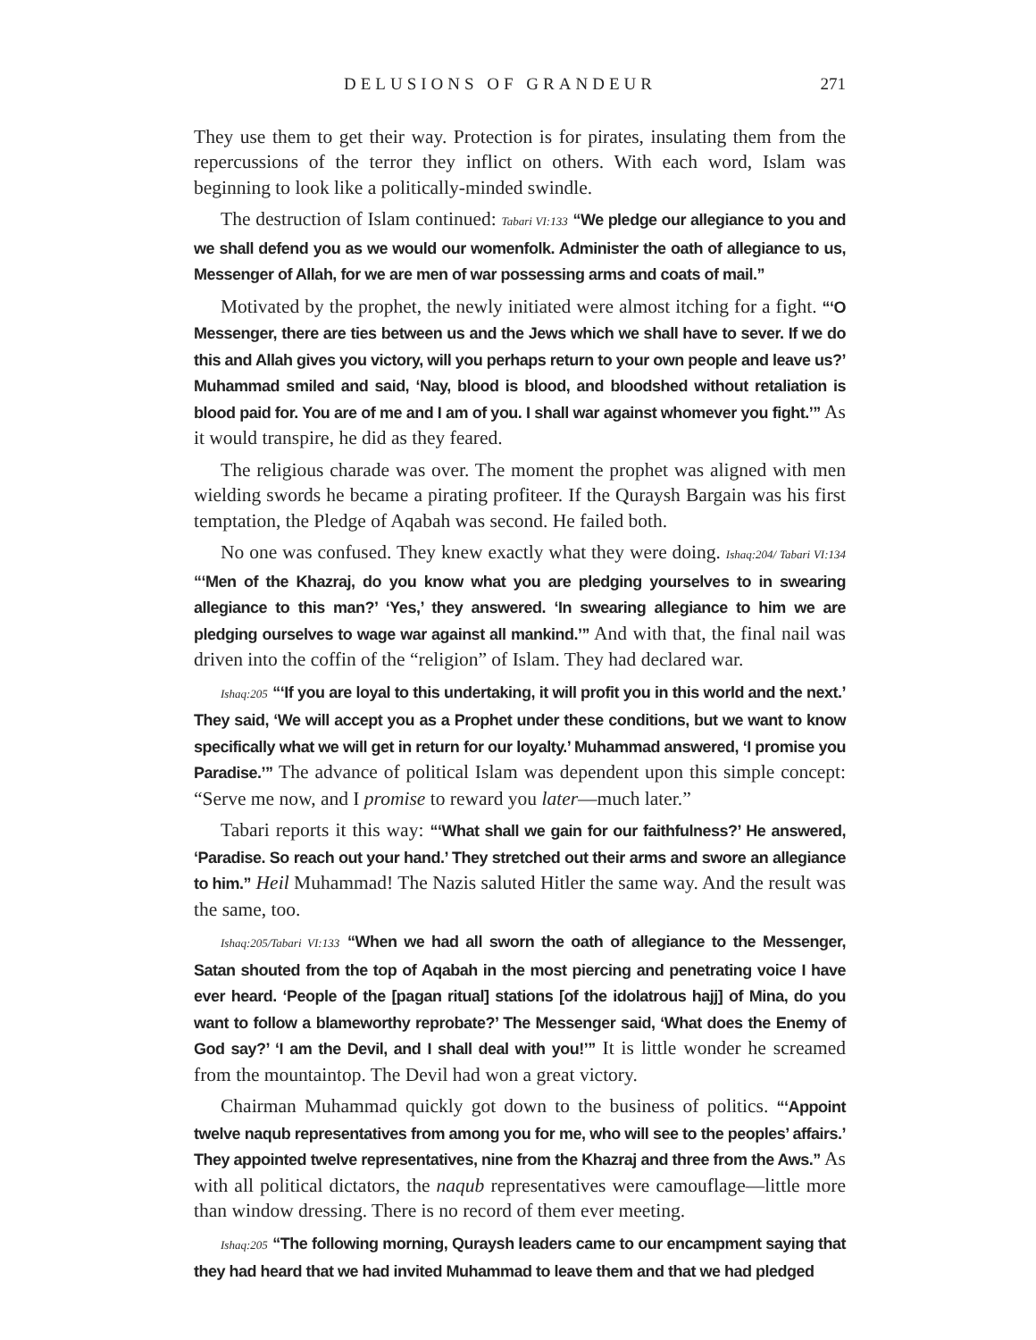DELUSIONS OF GRANDEUR 271
They use them to get their way. Protection is for pirates, insulating them from the repercussions of the terror they inflict on others. With each word, Islam was beginning to look like a politically-minded swindle.
The destruction of Islam continued: Tabari VI:133 “We pledge our allegiance to you and we shall defend you as we would our womenfolk. Administer the oath of allegiance to us, Messenger of Allah, for we are men of war possessing arms and coats of mail.”
Motivated by the prophet, the newly initiated were almost itching for a fight. “‘O Messenger, there are ties between us and the Jews which we shall have to sever. If we do this and Allah gives you victory, will you perhaps return to your own people and leave us?’ Muhammad smiled and said, ‘Nay, blood is blood, and bloodshed without retaliation is blood paid for. You are of me and I am of you. I shall war against whomever you fight.’” As it would transpire, he did as they feared.
The religious charade was over. The moment the prophet was aligned with men wielding swords he became a pirating profiteer. If the Quraysh Bargain was his first temptation, the Pledge of Aqabah was second. He failed both.
No one was confused. They knew exactly what they were doing. Ishaq:204/ Tabari VI:134 “‘Men of the Khazraj, do you know what you are pledging yourselves to in swearing allegiance to this man?’ ‘Yes,’ they answered. ‘In swearing allegiance to him we are pledging ourselves to wage war against all mankind.’” And with that, the final nail was driven into the coffin of the “religion” of Islam. They had declared war.
Ishaq:205 “‘If you are loyal to this undertaking, it will profit you in this world and the next.’ They said, ‘We will accept you as a Prophet under these conditions, but we want to know specifically what we will get in return for our loyalty.’ Muhammad answered, ‘I promise you Paradise.’” The advance of political Islam was dependent upon this simple concept: “Serve me now, and I promise to reward you later—much later.”
Tabari reports it this way: “‘What shall we gain for our faithfulness?’ He answered, ‘Paradise. So reach out your hand.’ They stretched out their arms and swore an allegiance to him.” Heil Muhammad! The Nazis saluted Hitler the same way. And the result was the same, too.
Ishaq:205/Tabari VI:133 “When we had all sworn the oath of allegiance to the Messenger, Satan shouted from the top of Aqabah in the most piercing and penetrating voice I have ever heard. ‘People of the [pagan ritual] stations [of the idolatrous hajj] of Mina, do you want to follow a blameworthy reprobate?’ The Messenger said, ‘What does the Enemy of God say?’ ‘I am the Devil, and I shall deal with you!’” It is little wonder he screamed from the mountaintop. The Devil had won a great victory.
Chairman Muhammad quickly got down to the business of politics. “‘Appoint twelve naqub representatives from among you for me, who will see to the peoples’ affairs.’ They appointed twelve representatives, nine from the Khazraj and three from the Aws.” As with all political dictators, the naqub representatives were camouflage—little more than window dressing. There is no record of them ever meeting.
Ishaq:205 “The following morning, Quraysh leaders came to our encampment saying that they had heard that we had invited Muhammad to leave them and that we had pledged